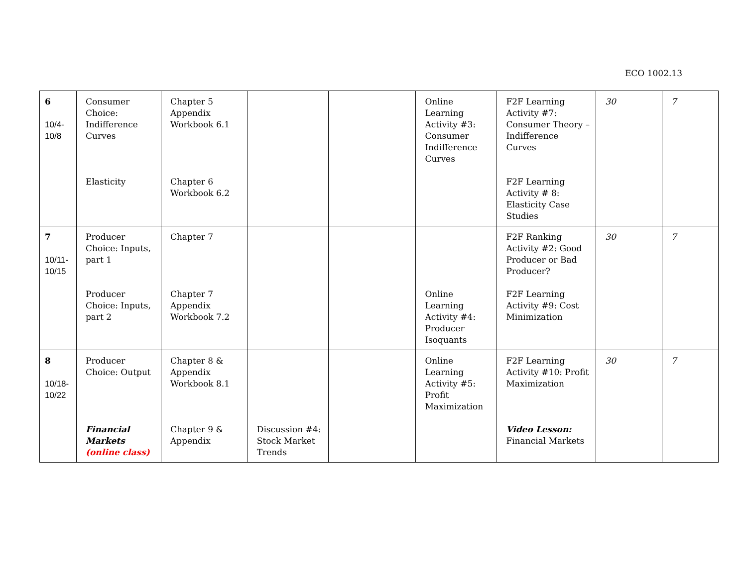ECO 1002.13
| 6 10/4- 10/8 | Consumer Choice: Indifference Curves Elasticity | Chapter 5 Appendix Workbook 6.1 Chapter 6 Workbook 6.2 | | | Online Learning Activity #3: Consumer Indifference Curves | F2F Learning Activity #7: Consumer Theory – Indifference Curves F2F Learning Activity # 8: Elasticity Case Studies | 30 | 7 |
| 7 10/11- 10/15 | Producer Choice: Inputs, part 1 Producer Choice: Inputs, part 2 | Chapter 7 Chapter 7 Appendix Workbook 7.2 | | | Online Learning Activity #4: Producer Isoquants | F2F Ranking Activity #2: Good Producer or Bad Producer? F2F Learning Activity #9: Cost Minimization | 30 | 7 |
| 8 10/18- 10/22 | Producer Choice: Output Financial Markets (online class) | Chapter 8 & Appendix Workbook 8.1 Chapter 9 & Appendix | Discussion #4: Stock Market Trends | | Online Learning Activity #5: Profit Maximization | F2F Learning Activity #10: Profit Maximization Video Lesson: Financial Markets | 30 | 7 |